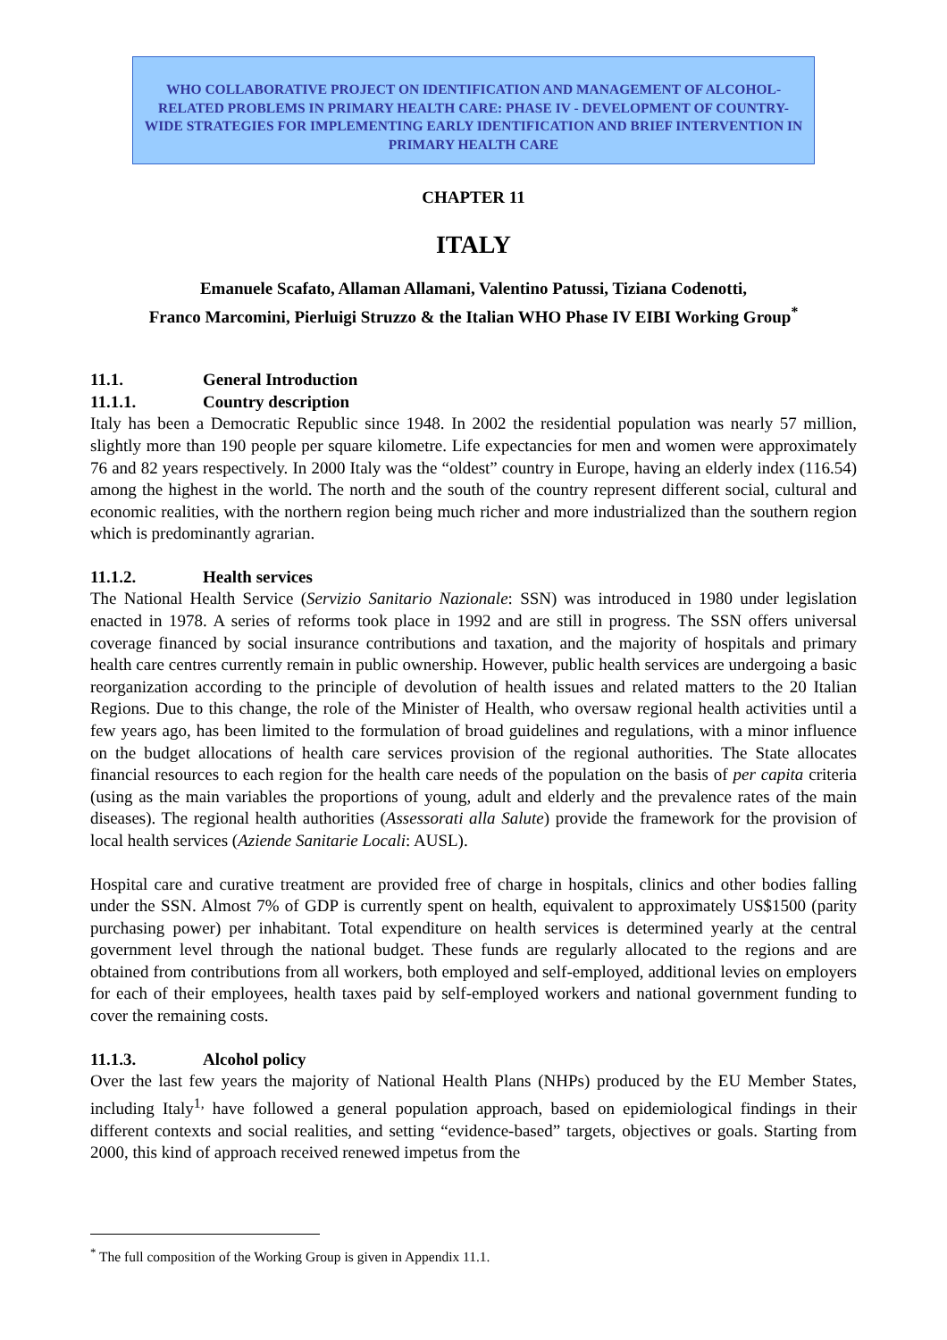WHO COLLABORATIVE PROJECT ON IDENTIFICATION AND MANAGEMENT OF ALCOHOL-RELATED PROBLEMS IN PRIMARY HEALTH CARE: PHASE IV - DEVELOPMENT OF COUNTRY-WIDE STRATEGIES FOR IMPLEMENTING EARLY IDENTIFICATION AND BRIEF INTERVENTION IN PRIMARY HEALTH CARE
CHAPTER 11
ITALY
Emanuele Scafato, Allaman Allamani, Valentino Patussi, Tiziana Codenotti,
Franco Marcomini, Pierluigi Struzzo & the Italian WHO Phase IV EIBI Working Group<sup>*</sup>
11.1. General Introduction
11.1.1. Country description
Italy has been a Democratic Republic since 1948. In 2002 the residential population was nearly 57 million, slightly more than 190 people per square kilometre. Life expectancies for men and women were approximately 76 and 82 years respectively. In 2000 Italy was the “oldest” country in Europe, having an elderly index (116.54) among the highest in the world. The north and the south of the country represent different social, cultural and economic realities, with the northern region being much richer and more industrialized than the southern region which is predominantly agrarian.
11.1.2. Health services
The National Health Service (Servizio Sanitario Nazionale: SSN) was introduced in 1980 under legislation enacted in 1978. A series of reforms took place in 1992 and are still in progress. The SSN offers universal coverage financed by social insurance contributions and taxation, and the majority of hospitals and primary health care centres currently remain in public ownership. However, public health services are undergoing a basic reorganization according to the principle of devolution of health issues and related matters to the 20 Italian Regions. Due to this change, the role of the Minister of Health, who oversaw regional health activities until a few years ago, has been limited to the formulation of broad guidelines and regulations, with a minor influence on the budget allocations of health care services provision of the regional authorities. The State allocates financial resources to each region for the health care needs of the population on the basis of per capita criteria (using as the main variables the proportions of young, adult and elderly and the prevalence rates of the main diseases). The regional health authorities (Assessorati alla Salute) provide the framework for the provision of local health services (Aziende Sanitarie Locali: AUSL).
Hospital care and curative treatment are provided free of charge in hospitals, clinics and other bodies falling under the SSN. Almost 7% of GDP is currently spent on health, equivalent to approximately US$1500 (parity purchasing power) per inhabitant. Total expenditure on health services is determined yearly at the central government level through the national budget. These funds are regularly allocated to the regions and are obtained from contributions from all workers, both employed and self-employed, additional levies on employers for each of their employees, health taxes paid by self-employed workers and national government funding to cover the remaining costs.
11.1.3. Alcohol policy
Over the last few years the majority of National Health Plans (NHPs) produced by the EU Member States, including Italy<sup>1,</sup> have followed a general population approach, based on epidemiological findings in their different contexts and social realities, and setting “evidence-based” targets, objectives or goals. Starting from 2000, this kind of approach received renewed impetus from the
<sup>*</sup> The full composition of the Working Group is given in Appendix 11.1.